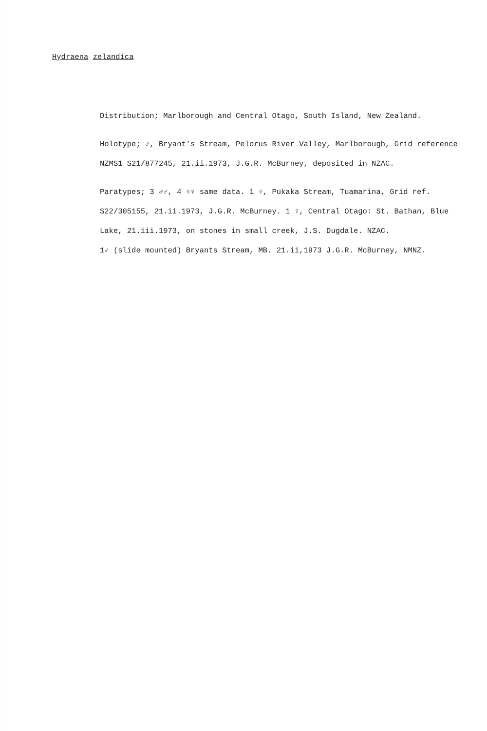Hydraena zelandica
Distribution; Marlborough and Central Otago, South Island, New Zealand.
Holotype; ♂, Bryant's Stream, Pelorus River Valley, Marlborough, Grid reference NZMS1 S21/877245, 21.ii.1973, J.G.R. McBurney, deposited in NZAC.
Paratypes; 3 ♂♂, 4 ♀♀ same data. 1 ♀, Pukaka Stream, Tuamarina, Grid ref. S22/305155, 21.ii.1973, J.G.R. McBurney. 1 ♀, Central Otago: St. Bathan, Blue Lake, 21.iii.1973, on stones in small creek, J.S. Dugdale. NZAC.
1♂ (slide mounted) Bryants Stream, MB. 21.ii,1973 J.G.R. McBurney, NMNZ.